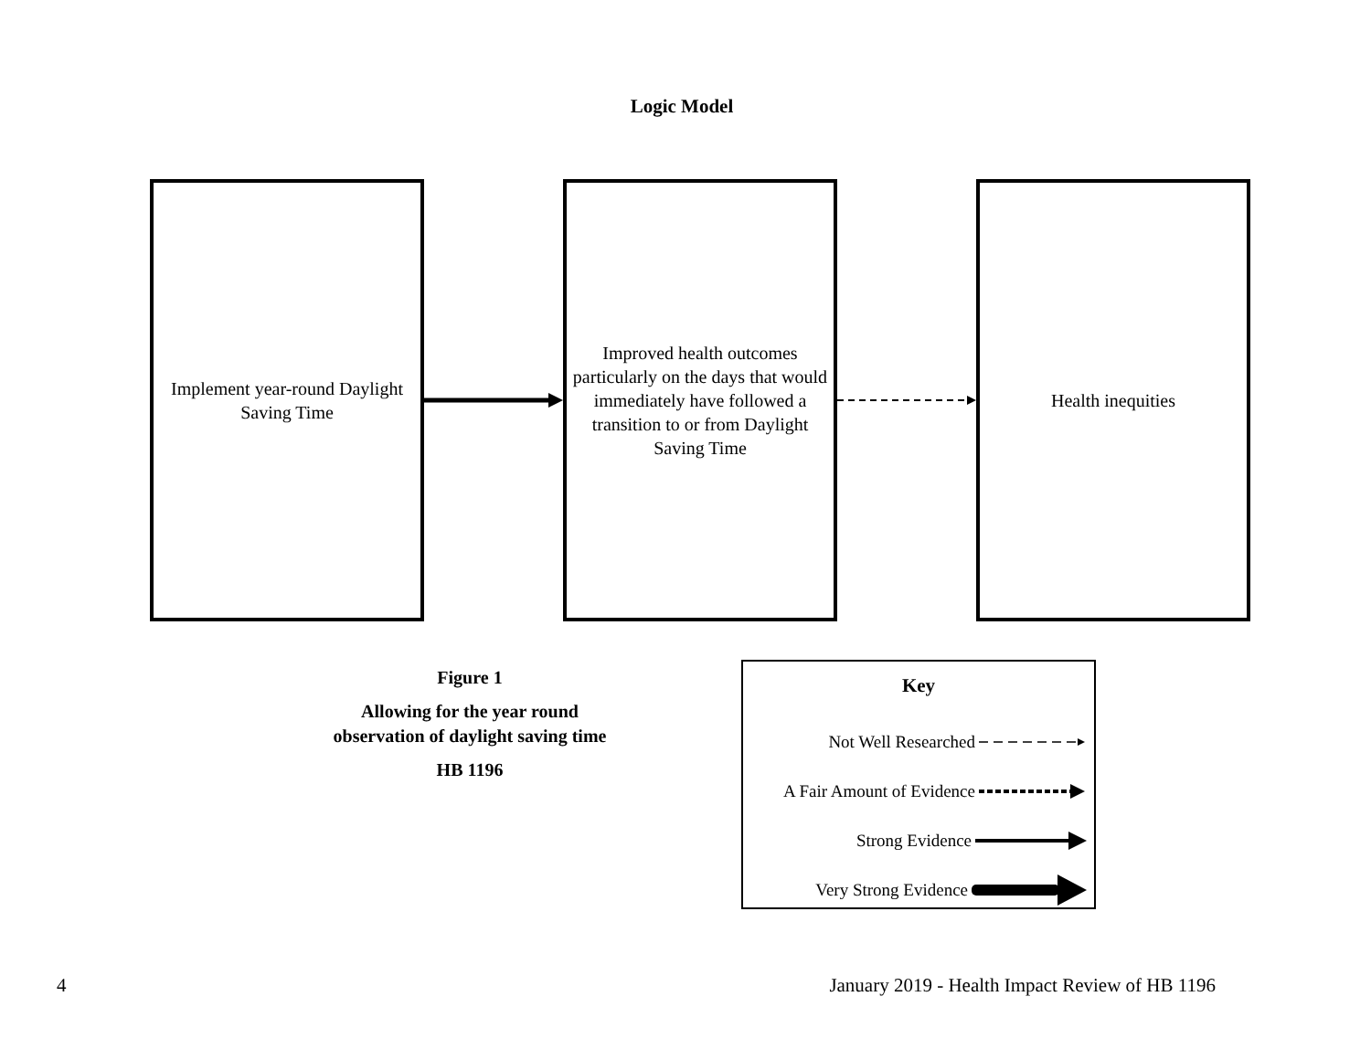Logic Model
Implement year-round Daylight Saving Time
Improved health outcomes particularly on the days that would immediately have followed a transition to or from Daylight Saving Time
Health inequities
Figure 1
Allowing for the year round observation of daylight saving time
HB 1196
Key
Not Well Researched
A Fair Amount of Evidence
Strong Evidence
Very Strong Evidence
4 January 2019 - Health Impact Review of HB 1196